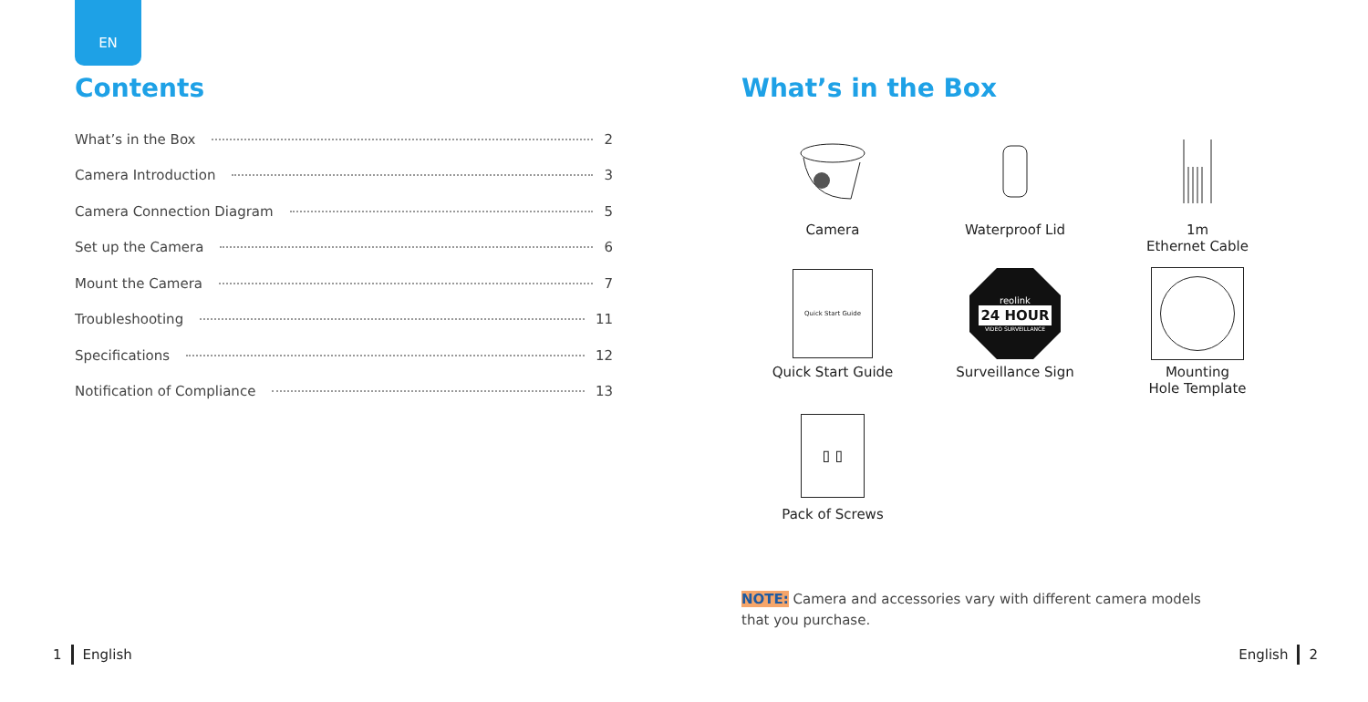EN
Contents
What’s in the Box 2
Camera Introduction 3
Camera Connection Diagram 5
Set up the Camera 6
Mount the Camera 7
Troubleshooting 11
Specifications 12
Notification of Compliance 13
What’s in the Box
Camera
Waterproof Lid
1m
Ethernet Cable
Quick Start Guide
Quick Start Guide
reolink
24 HOUR
VIDEO SURVEILLANCE
Surveillance Sign
Mounting
Hole Template
⫾ ⫾
Pack of Screws
NOTE: Camera and accessories vary with different camera models
that you purchase.
1 English English 2